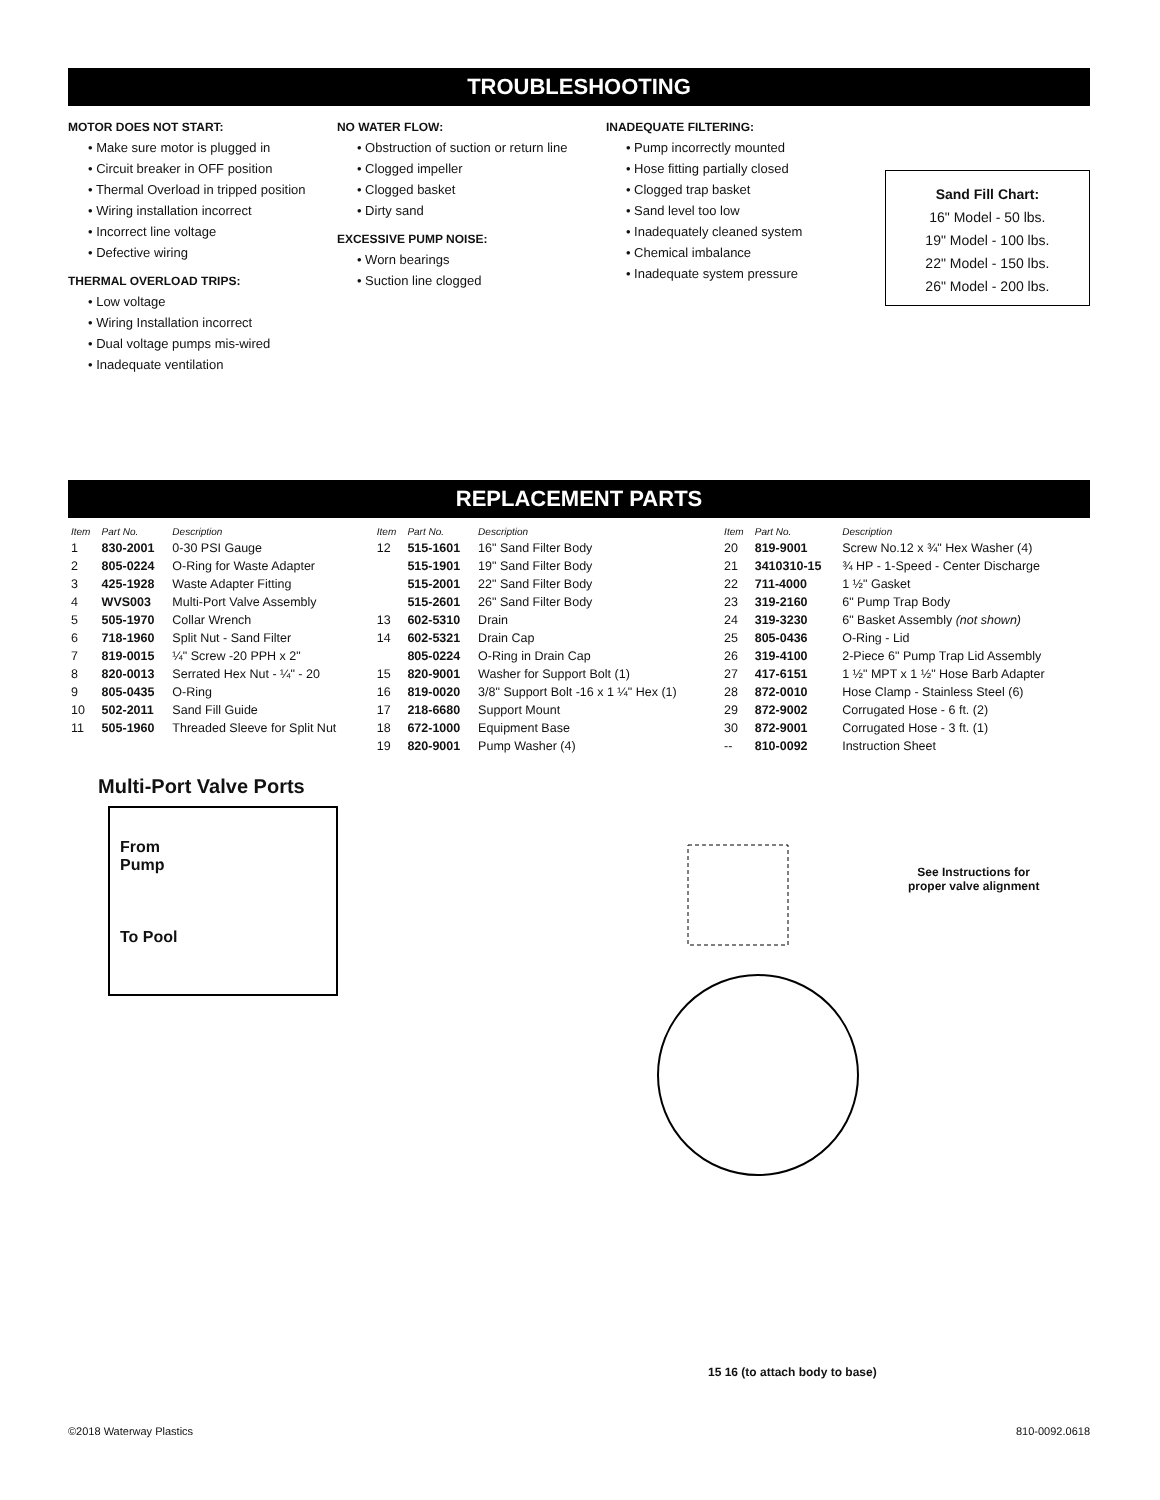TROUBLESHOOTING
MOTOR DOES NOT START:
• Make sure motor is plugged in
• Circuit breaker in OFF position
• Thermal Overload in tripped position
• Wiring installation incorrect
• Incorrect line voltage
• Defective wiring
THERMAL OVERLOAD TRIPS:
• Low voltage
• Wiring Installation incorrect
• Dual voltage pumps mis-wired
• Inadequate ventilation
NO WATER FLOW:
• Obstruction of suction or return line
• Clogged impeller
• Clogged basket
• Dirty sand
EXCESSIVE PUMP NOISE:
• Worn bearings
• Suction line clogged
INADEQUATE FILTERING:
• Pump incorrectly mounted
• Hose fitting partially closed
• Clogged trap basket
• Sand level too low
• Inadequately cleaned system
• Chemical imbalance
• Inadequate system pressure
Sand Fill Chart:
16" Model - 50 lbs.
19" Model - 100 lbs.
22" Model - 150 lbs.
26" Model - 200 lbs.
REPLACEMENT PARTS
| Item | Part No. | Description | Item | Part No. | Description | Item | Part No. | Description |
| --- | --- | --- | --- | --- | --- | --- | --- | --- |
| 1 | 830-2001 | 0-30 PSI Gauge | 12 | 515-1601 | 16" Sand Filter Body | 20 | 819-9001 | Screw No.12 x ¾" Hex Washer (4) |
| 2 | 805-0224 | O-Ring for Waste Adapter | | 515-1901 | 19" Sand Filter Body | 21 | 3410310-15 | ¾ HP - 1-Speed - Center Discharge |
| 3 | 425-1928 | Waste Adapter Fitting | | 515-2001 | 22" Sand Filter Body | 22 | 711-4000 | 1 ½" Gasket |
| 4 | WVS003 | Multi-Port Valve Assembly | | 515-2601 | 26" Sand Filter Body | 23 | 319-2160 | 6" Pump Trap Body |
| 5 | 505-1970 | Collar Wrench | 13 | 602-5310 | Drain | 24 | 319-3230 | 6" Basket Assembly (not shown) |
| 6 | 718-1960 | Split Nut - Sand Filter | 14 | 602-5321 | Drain Cap | 25 | 805-0436 | O-Ring - Lid |
| 7 | 819-0015 | ¼" Screw -20 PPH x 2" | | 805-0224 | O-Ring in Drain Cap | 26 | 319-4100 | 2-Piece 6" Pump Trap Lid Assembly |
| 8 | 820-0013 | Serrated Hex Nut - ¼" - 20 | 15 | 820-9001 | Washer for Support Bolt (1) | 27 | 417-6151 | 1 ½" MPT x 1 ½" Hose Barb Adapter |
| 9 | 805-0435 | O-Ring | 16 | 819-0020 | 3/8" Support Bolt -16 x 1 ¼" Hex (1) | 28 | 872-0010 | Hose Clamp - Stainless Steel (6) |
| 10 | 502-2011 | Sand Fill Guide | 17 | 218-6680 | Support Mount | 29 | 872-9002 | Corrugated Hose - 6 ft. (2) |
| 11 | 505-1960 | Threaded Sleeve for Split Nut | 18 | 672-1000 | Equipment Base | 30 | 872-9001 | Corrugated Hose - 3 ft. (1) |
| | | | 19 | 820-9001 | Pump Washer (4) | -- | 810-0092 | Instruction Sheet |
Multi-Port Valve Ports
From
Pump
To Pool
See Instructions for
proper valve alignment
15 16 (to attach body to base)
©2018 Waterway Plastics 810-0092.0618